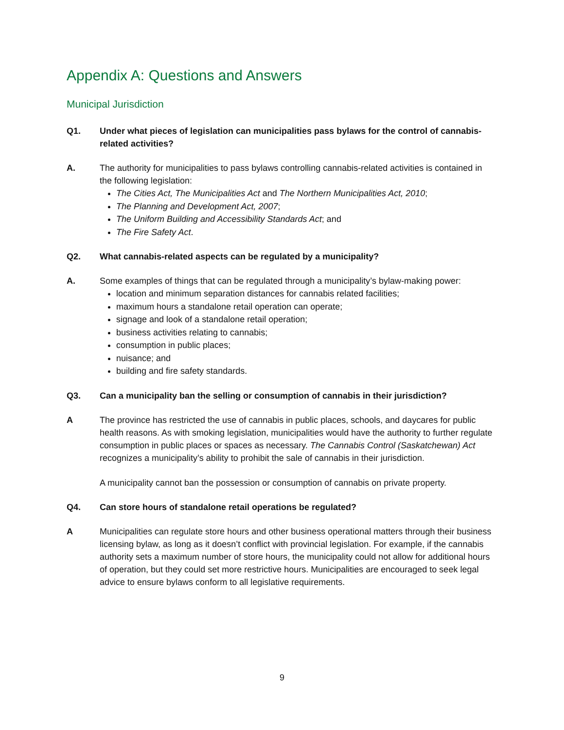Appendix A: Questions and Answers
Municipal Jurisdiction
Q1. Under what pieces of legislation can municipalities pass bylaws for the control of cannabis-related activities?
A. The authority for municipalities to pass bylaws controlling cannabis-related activities is contained in the following legislation:
The Cities Act, The Municipalities Act and The Northern Municipalities Act, 2010;
The Planning and Development Act, 2007;
The Uniform Building and Accessibility Standards Act; and
The Fire Safety Act.
Q2. What cannabis-related aspects can be regulated by a municipality?
A. Some examples of things that can be regulated through a municipality’s bylaw-making power:
location and minimum separation distances for cannabis related facilities;
maximum hours a standalone retail operation can operate;
signage and look of a standalone retail operation;
business activities relating to cannabis;
consumption in public places;
nuisance; and
building and fire safety standards.
Q3. Can a municipality ban the selling or consumption of cannabis in their jurisdiction?
A The province has restricted the use of cannabis in public places, schools, and daycares for public health reasons. As with smoking legislation, municipalities would have the authority to further regulate consumption in public places or spaces as necessary. The Cannabis Control (Saskatchewan) Act recognizes a municipality’s ability to prohibit the sale of cannabis in their jurisdiction.
A municipality cannot ban the possession or consumption of cannabis on private property.
Q4. Can store hours of standalone retail operations be regulated?
A Municipalities can regulate store hours and other business operational matters through their business licensing bylaw, as long as it doesn’t conflict with provincial legislation. For example, if the cannabis authority sets a maximum number of store hours, the municipality could not allow for additional hours of operation, but they could set more restrictive hours. Municipalities are encouraged to seek legal advice to ensure bylaws conform to all legislative requirements.
9